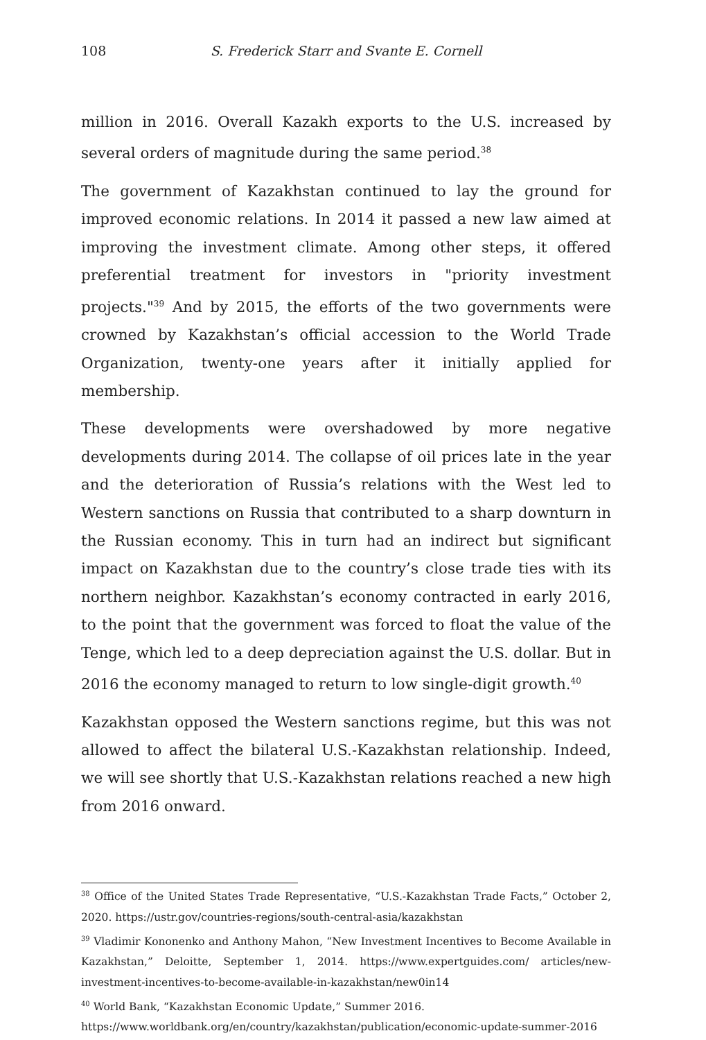108 S. Frederick Starr and Svante E. Cornell
million in 2016. Overall Kazakh exports to the U.S. increased by several orders of magnitude during the same period.<sup>38</sup>
The government of Kazakhstan continued to lay the ground for improved economic relations. In 2014 it passed a new law aimed at improving the investment climate. Among other steps, it offered preferential treatment for investors in "priority investment projects."<sup>39</sup> And by 2015, the efforts of the two governments were crowned by Kazakhstan’s official accession to the World Trade Organization, twenty-one years after it initially applied for membership.
These developments were overshadowed by more negative developments during 2014. The collapse of oil prices late in the year and the deterioration of Russia’s relations with the West led to Western sanctions on Russia that contributed to a sharp downturn in the Russian economy. This in turn had an indirect but significant impact on Kazakhstan due to the country’s close trade ties with its northern neighbor. Kazakhstan’s economy contracted in early 2016, to the point that the government was forced to float the value of the Tenge, which led to a deep depreciation against the U.S. dollar. But in 2016 the economy managed to return to low single-digit growth.<sup>40</sup>
Kazakhstan opposed the Western sanctions regime, but this was not allowed to affect the bilateral U.S.-Kazakhstan relationship. Indeed, we will see shortly that U.S.-Kazakhstan relations reached a new high from 2016 onward.
<sup>38</sup> Office of the United States Trade Representative, “U.S.-Kazakhstan Trade Facts,” October 2, 2020. https://ustr.gov/countries-regions/south-central-asia/kazakhstan
<sup>39</sup> Vladimir Kononenko and Anthony Mahon, “New Investment Incentives to Become Available in Kazakhstan,” Deloitte, September 1, 2014. https://www.expertguides.com/ articles/new-investment-incentives-to-become-available-in-kazakhstan/new0in14
<sup>40</sup> World Bank, “Kazakhstan Economic Update,” Summer 2016.
https://www.worldbank.org/en/country/kazakhstan/publication/economic-update-summer-2016